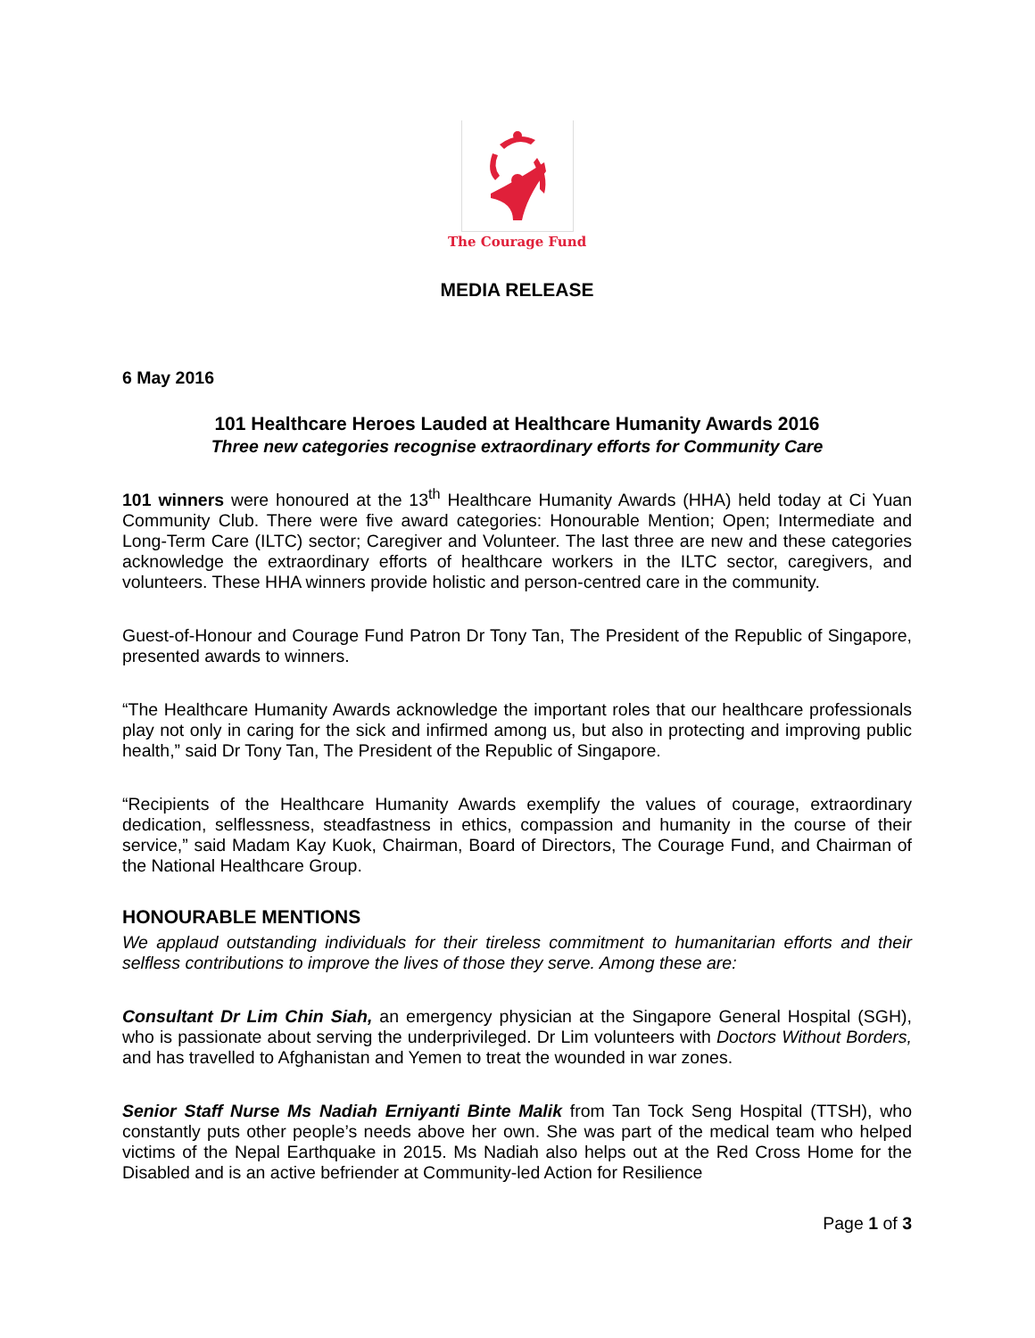The Courage Fund
MEDIA RELEASE
6 May 2016
101 Healthcare Heroes Lauded at Healthcare Humanity Awards 2016
Three new categories recognise extraordinary efforts for Community Care
101 winners were honoured at the 13<sup>th</sup> Healthcare Humanity Awards (HHA) held today at Ci Yuan Community Club. There were five award categories: Honourable Mention; Open; Intermediate and Long-Term Care (ILTC) sector; Caregiver and Volunteer. The last three are new and these categories acknowledge the extraordinary efforts of healthcare workers in the ILTC sector, caregivers, and volunteers. These HHA winners provide holistic and person-centred care in the community.
Guest-of-Honour and Courage Fund Patron Dr Tony Tan, The President of the Republic of Singapore, presented awards to winners.
“The Healthcare Humanity Awards acknowledge the important roles that our healthcare professionals play not only in caring for the sick and infirmed among us, but also in protecting and improving public health,” said Dr Tony Tan, The President of the Republic of Singapore.
“Recipients of the Healthcare Humanity Awards exemplify the values of courage, extraordinary dedication, selflessness, steadfastness in ethics, compassion and humanity in the course of their service,” said Madam Kay Kuok, Chairman, Board of Directors, The Courage Fund, and Chairman of the National Healthcare Group.
HONOURABLE MENTIONS
We applaud outstanding individuals for their tireless commitment to humanitarian efforts and their selfless contributions to improve the lives of those they serve. Among these are:
Consultant Dr Lim Chin Siah, an emergency physician at the Singapore General Hospital (SGH), who is passionate about serving the underprivileged. Dr Lim volunteers with Doctors Without Borders, and has travelled to Afghanistan and Yemen to treat the wounded in war zones.
Senior Staff Nurse Ms Nadiah Erniyanti Binte Malik from Tan Tock Seng Hospital (TTSH), who constantly puts other people’s needs above her own. She was part of the medical team who helped victims of the Nepal Earthquake in 2015. Ms Nadiah also helps out at the Red Cross Home for the Disabled and is an active befriender at Community-led Action for Resilience
Page 1 of 3